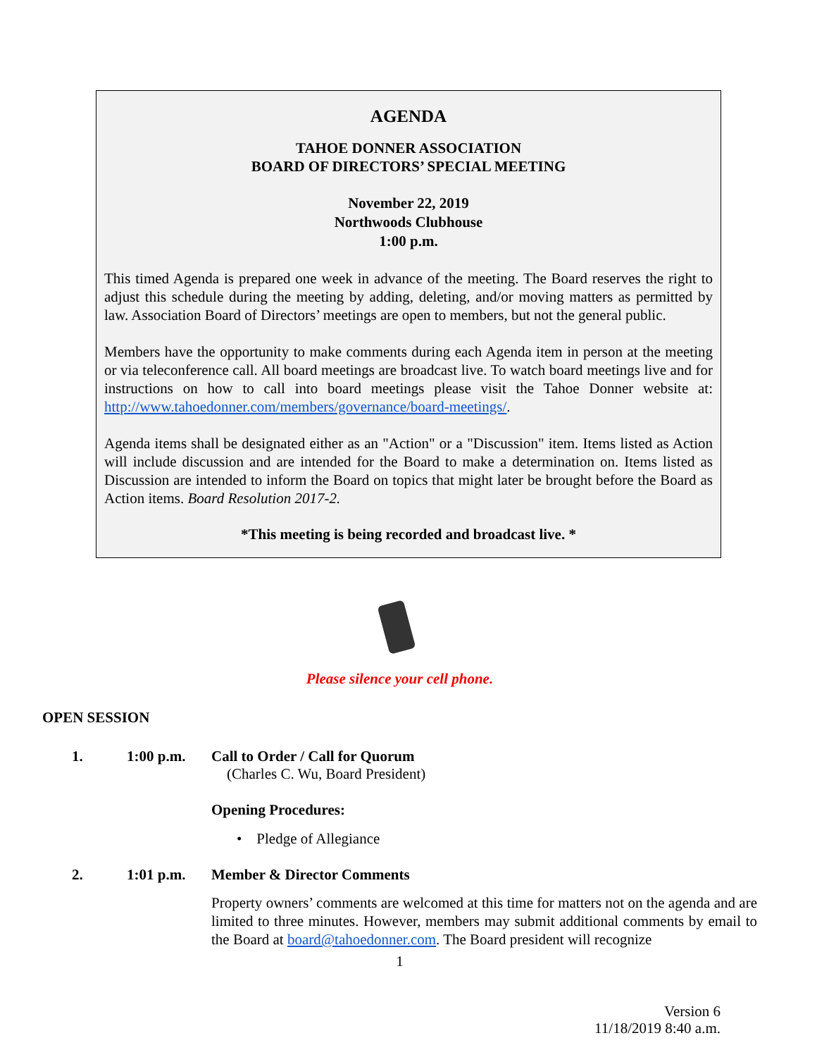AGENDA
TAHOE DONNER ASSOCIATION
BOARD OF DIRECTORS’ SPECIAL MEETING
November 22, 2019
Northwoods Clubhouse
1:00 p.m.
This timed Agenda is prepared one week in advance of the meeting. The Board reserves the right to adjust this schedule during the meeting by adding, deleting, and/or moving matters as permitted by law. Association Board of Directors’ meetings are open to members, but not the general public.
Members have the opportunity to make comments during each Agenda item in person at the meeting or via teleconference call. All board meetings are broadcast live. To watch board meetings live and for instructions on how to call into board meetings please visit the Tahoe Donner website at: http://www.tahoedonner.com/members/governance/board-meetings/.
Agenda items shall be designated either as an "Action" or a "Discussion" item. Items listed as Action will include discussion and are intended for the Board to make a determination on. Items listed as Discussion are intended to inform the Board on topics that might later be brought before the Board as Action items. Board Resolution 2017-2.
*This meeting is being recorded and broadcast live. *
Please silence your cell phone.
OPEN SESSION
1. 1:00 p.m. Call to Order / Call for Quorum
(Charles C. Wu, Board President)
Opening Procedures:
• Pledge of Allegiance
2. 1:01 p.m. Member & Director Comments
Property owners’ comments are welcomed at this time for matters not on the agenda and are limited to three minutes. However, members may submit additional comments by email to the Board at board@tahoedonner.com. The Board president will recognize
1
Version 6
11/18/2019 8:40 a.m.